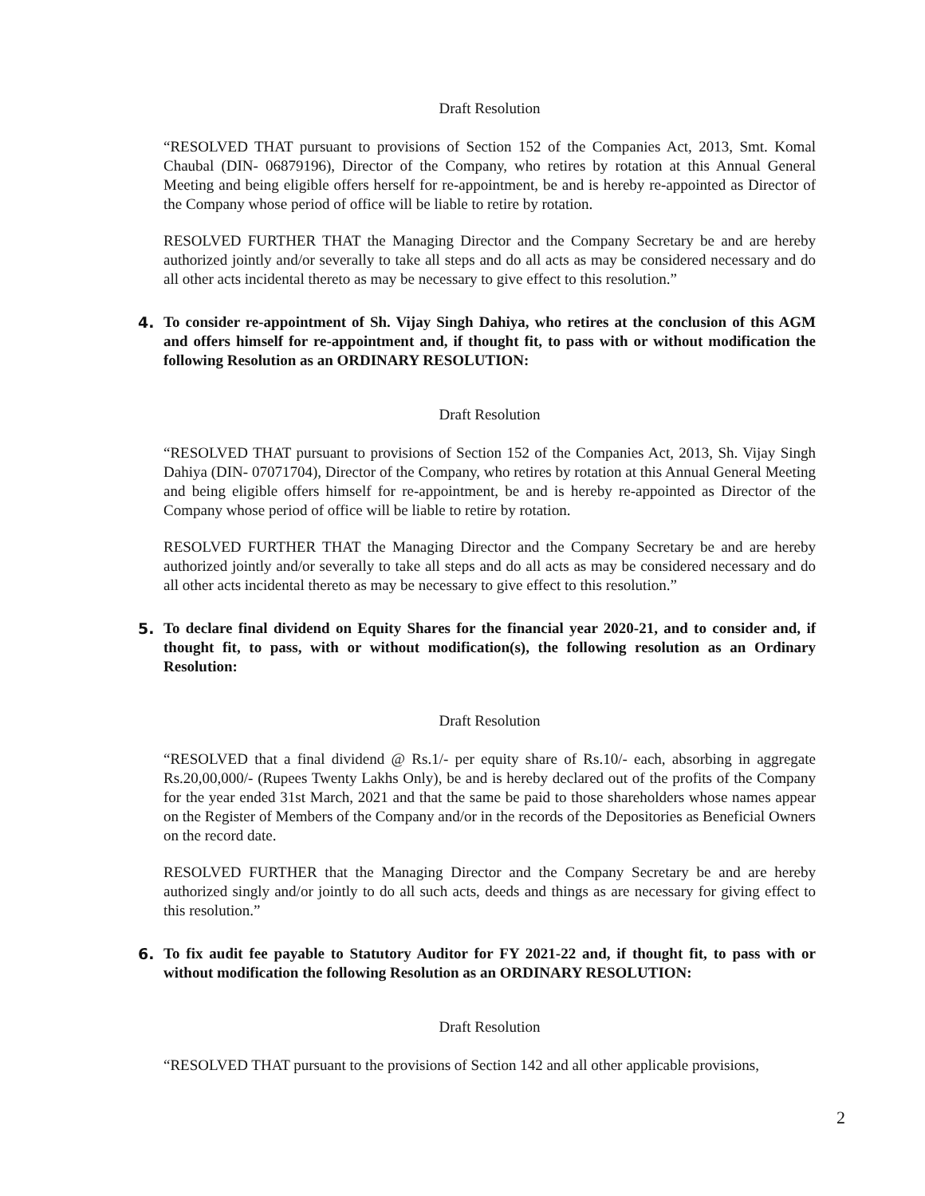Draft Resolution
“RESOLVED THAT pursuant to provisions of Section 152 of the Companies Act, 2013, Smt. Komal Chaubal (DIN- 06879196), Director of the Company, who retires by rotation at this Annual General Meeting and being eligible offers herself for re-appointment, be and is hereby re-appointed as Director of the Company whose period of office will be liable to retire by rotation.
RESOLVED FURTHER THAT the Managing Director and the Company Secretary be and are hereby authorized jointly and/or severally to take all steps and do all acts as may be considered necessary and do all other acts incidental thereto as may be necessary to give effect to this resolution.”
4. To consider re-appointment of Sh. Vijay Singh Dahiya, who retires at the conclusion of this AGM and offers himself for re-appointment and, if thought fit, to pass with or without modification the following Resolution as an ORDINARY RESOLUTION:
Draft Resolution
“RESOLVED THAT pursuant to provisions of Section 152 of the Companies Act, 2013, Sh. Vijay Singh Dahiya (DIN- 07071704), Director of the Company, who retires by rotation at this Annual General Meeting and being eligible offers himself for re-appointment, be and is hereby re-appointed as Director of the Company whose period of office will be liable to retire by rotation.
RESOLVED FURTHER THAT the Managing Director and the Company Secretary be and are hereby authorized jointly and/or severally to take all steps and do all acts as may be considered necessary and do all other acts incidental thereto as may be necessary to give effect to this resolution.”
5. To declare final dividend on Equity Shares for the financial year 2020-21, and to consider and, if thought fit, to pass, with or without modification(s), the following resolution as an Ordinary Resolution:
Draft Resolution
“RESOLVED that a final dividend @ Rs.1/- per equity share of Rs.10/- each, absorbing in aggregate Rs.20,00,000/- (Rupees Twenty Lakhs Only), be and is hereby declared out of the profits of the Company for the year ended 31st March, 2021 and that the same be paid to those shareholders whose names appear on the Register of Members of the Company and/or in the records of the Depositories as Beneficial Owners on the record date.
RESOLVED FURTHER that the Managing Director and the Company Secretary be and are hereby authorized singly and/or jointly to do all such acts, deeds and things as are necessary for giving effect to this resolution.”
6. To fix audit fee payable to Statutory Auditor for FY 2021-22 and, if thought fit, to pass with or without modification the following Resolution as an ORDINARY RESOLUTION:
Draft Resolution
“RESOLVED THAT pursuant to the provisions of Section 142 and all other applicable provisions,
2